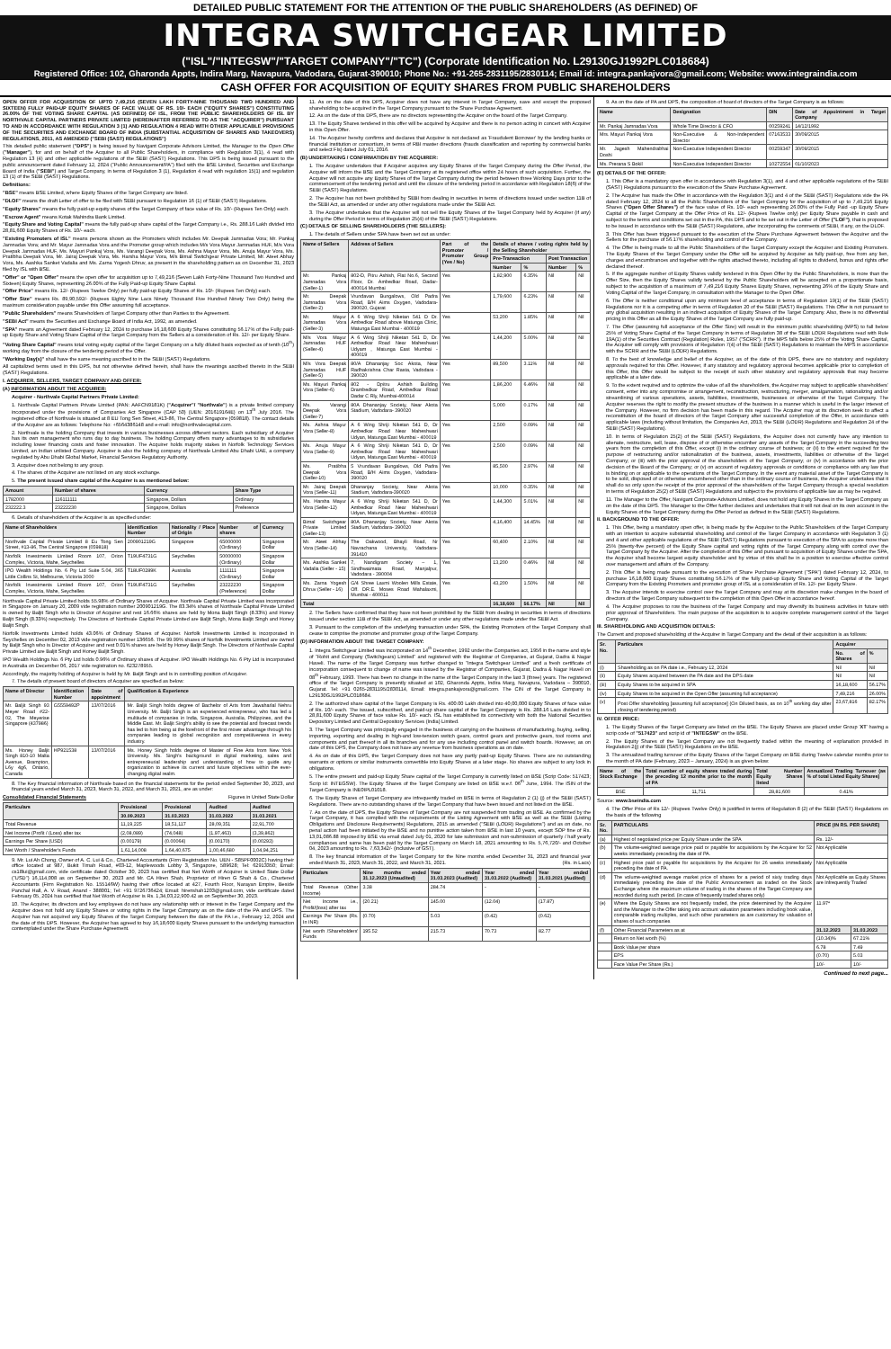DETAILED PUBLIC STATEMENT FOR THE ATTENTION OF THE PUBLIC SHAREHOLDERS (AS DEFINED) OF
INTEGRA SWITCHGEAR LIMITED
("ISL"/"INTEGSW"/"TARGET COMPANY"/"TC") (Corporate Identification No. L29130GJ1992PLC018684)
Registered Office: 102, Gharonda Appts, Indira Marg, Navapura, Vadodara, Gujarat-390010; Phone No.: +91-265-2831195/2830114; Email id: integra.pankajvora@gmail.com; Website: www.integraindia.com
CASH OFFER FOR ACQUISITION OF EQUITY SHARES FROM PUBLIC SHAREHOLDERS
OPEN OFFER FOR ACQUISITION OF UPTO 7,49,216 (SEVEN LAKH FORTY-NINE THOUSAND TWO HUNDRED AND SIXTEEN) FULLY PAID-UP EQUITY SHARES OF FACE VALUE OF RS. 10/- EACH ("EQUITY SHARES") CONSTITUTING 26.00% OF THE VOTING SHARE CAPITAL (AS DEFINED) OF ISL, FROM THE PUBLIC SHAREHOLDERS OF ISL BY NORTHVALE CAPITAL PARTNERS PRIVATE LIMITED (HEREINAFTER REFERRED TO AS THE "ACQUIRER") PURSUANT TO AND IN ACCORDANCE WITH REGULATION 3 (1) AND REGULATION 4 READ WITH OTHER APPLICABLE PROVISIONS OF THE SECURITIES AND EXCHANGE BOARD OF INDIA (SUBSTANTIAL ACQUISITION OF SHARES AND TAKEOVERS) REGULATIONS, 2011, AS AMENDED ("SEBI (SAST) REGULATIONS")
This detailed public statement ("DPS") is being issued by Navigant Corporate Advisors Limited, the Manager to the Open Offer ("Manager"), for and on behalf of the Acquirer to all Public Shareholders, in compliance with Regulation 3(1), 4 read with Regulation 13 (4) and other applicable regulations of the SEBI (SAST) Regulations. This DPS is being issued pursuant to the public announcement dated February 12, 2024 ("Public Announcement/PA") filed with the BSE Limited, Securities and Exchange Board of India ("SEBI") and Target Company, in terms of Regulation 3 (1), Regulation 4 read with regulation 15(1) and regulation 13 (1) of the SEBI (SAST) Regulations.
Definitions:
"BSE" means BSE Limited, where Equity Shares of the Target Company are listed.
"DLOF" means the draft Letter of offer to be filed with SEBI pursuant to Regulation 16 (1) of SEBI (SAST) Regulations.
"Equity Shares" means the fully paid-up equity shares of the Target Company of face value of Rs. 10/- (Rupees Ten Only) each.
"Escrow Agent" means Kotak Mahindra Bank Limited.
"Equity Share and Voting Capital" means the fully paid-up share capital of the Target Company i.e., Rs. 288.16 Lakh divided into 28,81,600 Equity Shares of Rs. 10/- each.
"Existing Promoters of ISL" means persons shown as the Promoters which includes Mr. Deepak Jamnadas Vora; Mr. Pankaj Jamnadas Vora; and Mr. Mayur Jamnadas Vora and the Promoter group which includes M/s Vora Mayur Jamnadas HUF, M/s Vora Deepak Jamnadas HUF, Ms. Mayuri Pankaj Vora, Ms. Varangi Deepak Vora, Ms. Ashna Mayur Vora, Ms. Anuja Mayur Vora, Ms. Pratibha Deepak Vora, Mr. Jairaj Deepak Vora, Ms. Harsha Mayur Vora, M/s Bimal Switchgear Private Limited, Mr. Ateet Abhay Vora, Ms. Aashka Sanket Vadalia and Ms. Zarna Yogesh Dhruv, as present in the shareholding pattern as on December 31, 2023 filed by ISL with BSE.
"Offer" or "Open Offer" means the open offer for acquisition up to 7,49,216 (Seven Lakh Forty-Nine Thousand Two Hundred and Sixteen) Equity Shares, representing 26.00% of the Fully Paid-up Equity Share Capital.
"Offer Price" means Rs. 12/- (Rupees Twelve Only) per fully paid-up Equity Shares of Rs. 10/- (Rupees Ten Only) each.
"Offer Size" means Rs. 89,90,592/- (Rupees Eighty Nine Lacs Ninety Thousand Five Hundred Ninety Two Only) being the maximum consideration payable under this Offer assuming full acceptance.
"Public Shareholders" means Shareholders of Target Company other than Parties to the Agreement.
"SEBI Act" means the Securities and Exchange Board of India Act, 1992, as amended.
"SPA" means an Agreement dated February 12, 2024 to purchase 16,18,600 Equity Shares constituting 56.17% of the Fully paid-up Equity Share and Voting Share Capital of the Target Company from the Sellers at a consideration of Rs. 12/- per Equity Share.
"Voting Share Capital" means total voting equity capital of the Target Company on a fully diluted basis expected as of tenth (10<sup>th</sup>) working day from the closure of the tendering period of the Offer.
"Working Day(s)" shall have the same meaning ascribed to in the SEBI (SAST) Regulations.
All capitalized terms used in this DPS, but not otherwise defined herein, shall have the meanings ascribed thereto in the SEBI (SAST) Regulations.
I. ACQUIRER, SELLERS, TARGET COMPANY AND OFFER:
(A) INFORMATION ABOUT THE ACQUIRER:
Acquirer - Northvale Capital Partners Private Limited:
1. Northvale Capital Partners Private Limited (PAN: AAFCN9181K) ("Acquirer"/ "Northvale") is a private limited company incorporated under the provisions of Companies Act Singapore (CAP 50) (UEN: 201619164E) on 13<sup>th</sup> July 2016. The registered office of Northvale is situated at 8 EU Tong Sen Street, #13-86, The Central Singapore (059818). The contact details of the Acquirer are as follows: Telephone No: +6564386148 and e-mail: info@northvalecapital.com.
2. Northvale is the holding Company that invests in various businesses across different sectors. Each subsidiary of Acquirer has its own management who runs day to day business. The holding Company offers many advantages to its subsidiaries including lower financing costs and foster innovation. The Acquirer holds majority stakes in Norfolk Technology Services Limited, an Indian unlisted Company. Acquirer is also the holding company of Northvale Limited Abu Dhabi UAE, a company regulated by Abu Dhabi Global Market, Financial Services Regulatory Authority.
3. Acquirer does not belong to any group.
4. The shares of the Acquirer are not listed on any stock exchange.
5. The present issued share capital of the Acquirer is as mentioned below:
| Amount | Number of shares | Currency | Share Type |
| --- | --- | --- | --- |
| 1782000 | 116111111 | Singapore, Dollars | Ordinary |
| 232222.3 | 23222230 | Singapore, Dollars | Preference |
6. Details of shareholders of the Acquirer is as specified under:
| Name of Shareholders | Identification Number | Nationality / Place of Origin | Number of shares | Currency |
| --- | --- | --- | --- | --- |
| Northvale Capital Private Limited 8 Eu Tong Sen Street, #13-86, The Central Singapore (059818) | 200901219G | Singapore | 65000000 (Ordinary) | Singapore Dollar |
| Norfolk Investments Limited Room 107, Orion Complex, Victoria, Mahe, Seychelles | T19UF4731G | Seychelles | 50000000 (Ordinary) | Singapore Dollar |
| IPO Wealth Holdings No. 6 Pty Ltd Suite 5.04, 365 Little Collins St, Melbourne, Victoria 3000 | T18UF0289K | Australia | 1111111 (Ordinary) | Singapore Dollar |
| Norfolk Investments Limited Room 107, Orion Complex, Victoria, Mahe, Seychelles | T19UF4731G | Seychelles | 23222230 (Preference) | Singapore Dollar |
Northvale Capital Private Limited holds 55.98% of Ordinary Shares of Acquirer. Northvale Capital Private Limited was incorporated in Singapore on January 20, 2009 vide registration number 200901219G. The 83.34% shares of Northvale Capital Private Limited is owned by Baljit Singh who is Director of Acquirer and rest 16.66% shares are held by Mona Baljit Singh (8.33%) and Honey Baljit Singh (8.33%) respectively. The Directors of Northvale Capital Private Limited are Baljit Singh, Mona Baljit Singh and Honey Baljit Singh.
Norfolk Investments Limited holds 43.06% of Ordinary Shares of Acquirer. Norfolk Investments Limited is incorporated in Seychelles on December 02, 2013 vide registration number 136656. The 99.99% shares of Norfolk Investments Limited are owned by Baljit Singh who is Director of Acquirer and rest 0.01% shares are held by Honey Baljit Singh. The Directors of Northvale Capital Private Limited are Baljit Singh and Honey Baljit Singh.
IPO Wealth Holdings No. 6 Pty Ltd holds 0.96% of Ordinary shares of Acquirer. IPO Wealth Holdings No. 6 Pty Ltd is incorporated in Australia on December 06, 2017 vide registration no. 623278955.
Accordingly, the majority holding of Acquirer is held by Mr. Baljit Singh and is in controlling position of Acquirer.
7. The details of present board of directors of Acquirer are specified as below:
| Name of Director | Identification Number | Date of appointment | Qualification & Experience |
| --- | --- | --- | --- |
| Mr. Baljit Singh 93 Meyer Road #22-02, The Meyerise Singapore (437986) | G5559492P | 13/07/2016 | Mr. Baljit Singh holds degree of Bachelor of Arts from Jawaharlal Nehru University. Mr. Baljit Singh is an experienced entrepreneur, who has led a multitude of companies in India, Singapore, Australia, Philippines, and the Middle East. Mr. Baljit Singh's ability to see the potential and forecast trends has led to him being at the forefront of the first mover advantage through his companies leading to global recognition and competitiveness in every industry. |
| Ms. Honey Baljit Singh 810-10 Malta Avenue, Brampton, L6y 4g6, Ontario, Canada | HP921538 | 13/07/2016 | Ms. Honey Singh holds degree of Master of Fine Arts from New York University. Ms. Singh's background in digital marketing, sales and entrepreneurial leadership and understanding of how to guide any organization to achieve its current and future objectives within the ever-changing digital realm. |
8. The Key financial information of Northvale based on the financial statements for the period ended September 30, 2023, and financial years ended March 31, 2023, March 31, 2022, and March 31, 2021, are as under:
Consolidated Financial Statements Figures in United State Dollar
| Particulars | Provisional | Provisional | Audited | Audited |
| --- | --- | --- | --- | --- |
| | 30.09.2023 | 31.03.2023 | 31.03.2022 | 31.03.2021 |
| Total Revenue | 11,19,225 | 18,51,117 | 28,09,351 | 22,91,700 |
| Net Income (Profit / (Loss) after tax | (2,08,089) | (74,048) | (1,97,463) | (3,39,862) |
| Earnings Per Share (USD) | (0.00179) | (0.00064) | (0.00170) | (0.00293) |
| Net Worth / Shareholder's Funds | 1,61,14,008 | 1,64,40,675 | 1,00,46,680 | 1,04,94,251 |
9. Mr. Lui Ah Chong, Owner of A. C. Lui & Co., Chartered Accountants (Firm Registration No. UEN - S85PF0002C) having their office located at 987, Bukit Timah Road, #03-12, Maplewoods Lobby 3, Singapore, 589628; Tel: 62913350; Email: cs18lui@gmail.com, vide certificate dated October 30, 2023 has certified that Net Worth of Acquirer is United State Dollar ("USD") 16,114,008 as on September 30, 2023 and Mr. CA Hiren Shah, Proprietor of Hiren G Shah & Co., Chartered Accountants (Firm Registration No. 155146W) having their office located at 427, Fourth Floor, Narayan Empire, Beside Panchal Hall, A. V. Road, Anand - 388001; Tel: +91 9726736424; Email: hirenshah1203@gmail.com, vide certificate dated February 05, 2024 has certified that Net Worth of Acquirer is Rs. 1,34,03,22,900.42 as on September 30, 2023.
10. The Acquirer, its directors and key employees do not have any relationship with or interest in the Target Company and the Acquirer does not hold any Equity Shares or voting rights in the Target Company as on the date of the PA and DPS. The Acquirer has not acquired any Equity Shares of the Target Company between the date of the PA i.e., February 12, 2024 and the date of this DPS. However, the Acquirer has agreed to buy 16,18,600 Equity Shares pursuant to the underlying transaction contemplated under the Share Purchase Agreement.
11. As on the date of this DPS, Acquirer does not have any interest in Target Company, save and except the proposed shareholding to be acquired in the Target Company pursuant to the Share Purchase Agreement.
12. As on the date of this DPS, there are no directors representing the Acquirer on the board of the Target Company.
13. The Equity Shares tendered in this offer will be acquired by Acquirer and there is no person acting in concert with Acquirer in this Open Offer.
14. The Acquirer hereby confirms and declares that Acquirer is not declared as 'Fraudulent Borrower' by the lending banks or financial institution or consortium, in terms of RBI master directions (frauds classification and reporting by commercial banks and select FIs) dated July 01, 2016.
(B) UNDERTAKING / CONFIRMATION BY THE ACQUIRER:
1. The Acquirer undertakes that if Acquirer acquires any Equity Shares of the Target Company during the Offer Period, the Acquirer will inform the BSE and the Target Company at its registered office within 24 hours of such acquisition. Further, the Acquirer will not acquire any Equity Shares of the Target Company during the period between three Working Days prior to the commencement of the tendering period and until the closure of the tendering period in accordance with Regulation 18(6) of the SEBI (SAST) Regulations.
2. The Acquirer has not been prohibited by SEBI from dealing in securities in terms of directions issued under section 11B of the SEBI Act, as amended or under any other regulations made under the SEBI Act.
3. The Acquirer undertakes that the Acquirer will not sell the Equity Shares of the Target Company held by Acquirer (if any) during the Offer Period in terms of Regulation 25(4) of the SEBI (SAST) Regulations.
(C) DETAILS OF SELLING SHAREHOLDERS (THE SELLERS):
1. The details of Sellers under SPA have been set out as under:
| Name of Sellers | Address of Sellers | Part of the Promoter / Promoter Group (Yes / No) | Details of shares / voting rights held by the Selling Shareholder | | | |
| --- | --- | --- | --- | --- | --- | --- |
| | | | Pre-Transaction | | Post Transaction | |
| | | | Number | % | Number | % |
| Mr. Pankaj Jamnadas Vora (Seller-1) | 802-D, Pitru Ashish, Flat No.6, Second Floor, Dr. Ambedkar Road, Dadar-400014 Mumbai | Yes | 1,82,900 | 6.35% | Nil | Nil |
| Mr. Deepak Jamnadas Vora (Seller-2) | Vrundavan Bungalows, Old Padra Road, B/H Aims Oxygen, Vadodara-390020, Gujarat | Yes | 1,79,600 | 6.23% | Nil | Nil |
| Mr. Mayur Jamnadas Vora (Seller-3) | A 6 Wing Shriji Niketan 541 D Dr. Ambedkar Road above Matunga Clinic, Matunga East Mumbai - 400019 | Yes | 53,200 | 1.85% | Nil | Nil |
| M/s Vora Mayur Jamnadas HUF (Seller-4) | A 6 Wing Shriji Niketan 541 D, Dr. Ambedkar Road Near Maheshwari Udyam , Matunga East Mumbai - 400019 | Yes | 1,44,200 | 5.00% | Nil | Nil |
| M/s Vora Deepak Jamnadas HUF (Seller-5) | 80/A Dhananjay Soc Akota, Near Radhakrishna Char Rasta, Vadodara - 390020 | Yes | 89,500 | 3.11% | Nil | Nil |
| Ms. Mayuri Pankaj Vora (Seller-6) | 802 - Dpitru Ashish Building Drambedkar Road, Ambedkar Road Dadar C Rly, Mumbai-400014 | Yes | 1,86,200 | 6.46% | Nil | Nil |
| Ms. Varangi Deepak Vora (Seller-7) | 80A Dhananjay Society, Near Akota Stadium, Vadodara- 390020 | Yes | 5,000 | 0.17% | Nil | Nil |
| Ms. Ashna Mayur Vora (Seller-8) | A 6 Wing Shriji Niketan 541 D, Dr Ambedkar Road Near Maheshwari Udyan, Matunga East Mumbai - 400019 | Yes | 2,500 | 0.09% | Nil | Nil |
| Ms. Anuja Mayur Vora (Seller-9) | A 6 Wing Shriji Niketan 541 D, Dr Ambedkar Road Near Maheshwari Udyan, Matunga East Mumbai - 400019 | Yes | 2,500 | 0.09% | Nil | Nil |
| Ms. Pratibha Deepak Vora (Seller-10) | 5 Vrundavan Bungalows, Old Padra Road, B/H Aims Oxygen, Vadodara-390020 | Yes | 85,500 | 2.97% | Nil | Nil |
| Mr. Jairaj Deepak Vora (Seller-11) | Dhananjay Society, Near Akota Stadium, Vadodara-390020 | Yes | 10,000 | 0.35% | Nil | Nil |
| Ms. Harsha Mayur Vora (Seller-12) | A 6 Wing Shriji Niketan 541 D, Dr Ambedkar Road Near Maheshwari Udyan, Matunga East Mumbai - 400019 | Yes | 1,44,300 | 5.01% | Nil | Nil |
| Bimal Switchgear Private Limited (Seller-13) | 80A Dhananjay Society, Near Akota Stadium, Vadodara- 390020 | Yes | 4,16,400 | 14.45% | Nil | Nil |
| Mr. Ateet Abhay Vora (Seller-14) | The Oakwood, Bhayli Road, Nr Navrachana University, Vadodara-391410 | Yes | 60,400 | 2.10% | Nil | Nil |
| Ms. Aashka Sanket Vadalia (Seller - 15) | 7, Nandigram Society – 1, Sindhwaimata Road, Manjalpur, Vadodara - 390004 | Yes | 13,200 | 0.46% | Nil | Nil |
| Ms. Zarna Yogesh Dhruv (Seller - 16) | G/4 Shree Laxmi Woolen Mills Estate, Off. DR.E. Moses Road Mahalaxmi, Mumbai - 400011 | Yes | 43,200 | 1.50% | Nil | Nil |
| Total | | | 16,18,600 | 56.17% | Nil | Nil |
2. The Sellers have confirmed that they have not been prohibited by the SEBI from dealing in securities in terms of directions issued under section 11B of the SEBI Act, as amended or under any other regulations made under the SEBI Act.
3. Pursuant to the completion of the underlying transaction under SPA, the Existing Promoters of the Target Company shall cease to comprise the promoter and promoter group of the Target Company.
(D) INFORMATION ABOUT THE TARGET COMPANY:
1. Integra Switchgear Limited was incorporated on 14<sup>th</sup> December, 1992 under the Companies act, 1956 in the name and style of "Rohit and Company (Switchgears) Limited" and registered with the Registrar of Companies, at Gujarat, Dadra & Nagar Haveli. The name of the Target Company was further changed to "Integra Switchgear Limited" and a fresh certificate of incorporation consequent to change of name was issued by the Registrar of Companies, Gujarat, Dadra & Nagar Haveli on 08<sup>th</sup> February, 1993. There has been no change in the name of the Target Company in the last 3 (three) years. The registered office of the Target Company is presently situated at 102, Gharonda Appts, Indira Marg, Navapura, Vadodara – 390010, Gujarat. Tel: +91 0265-2831195/2830114, Email: integra.pankajvora@gmail.com. The CIN of the Target Company is L29130GJ1992PLC018684.
2. The authorized share capital of the Target Company is Rs. 400.00 Lakh divided into 40,00,000 Equity Shares of face value of Rs. 10/- each. The issued, subscribed, and paid-up share capital of the Target Company is Rs. 288.16 Lacs divided in to 28,81,600 Equity Shares of face value Rs. 10/- each. ISL has established its connectivity with both the National Securities Depository Limited and Central Depository Services (India) Limited.
3. The Target Company was principally engaged in the business of carrying on the business of manufacturing, buying, selling, importing, exporting and dealing in high-and low-tension switch gears, control gears and protective gears, tool rooms and components and part thereof in all its branches and for any use including control panel and switch boards. However, as on date of this DPS, the Company does not have any revenue from business operations as on date.
4. As on date of this DPS, the Target Company does not have any partly paid-up Equity Shares. There are no outstanding warrants or options or similar instruments convertible into Equity Shares at a later stage. No shares are subject to any lock in obligations.
5. The entire present and paid-up Equity Share capital of the Target Company is currently listed on BSE (Scrip Code: 517423; Scrip Id: INTEGSW). The Equity Shares of the Target Company are listed on BSE w.e.f. 06<sup>th</sup> June, 1994. The ISIN of the Target Company is INE0IPL01018.
6. The Equity Shares of Target Company are infrequently traded on BSE in terms of Regulation 2 (1) (j) of the SEBI (SAST) Regulations. There are no outstanding shares of the Target Company that have been issued and not listed on the BSE.
7. As on the date of DPS, the Equity Shares of Target Company are not suspended from trading on BSE. As confirmed by the Target Company, it has complied with the requirements of the Listing Agreement with BSE as well as the SEBI (Listing Obligations and Disclosure Requirements) Regulations, 2015 as amended ("SEBI (LODR) Regulations") and as on date, no penal action had been initiated by the BSE and no punitive action taken from BSE in last 10 years, except SOP fine of Rs. 13,01,086.88 imposed by BSE via email dated July 01, 2020 for late submission and non-submission of quarterly / half yearly compliances and same has been paid by the Target Company on March 18, 2021 amounting to Rs. 5,76,720/- and October 04, 2023 amounting to Rs. 7,63,342/- (inclusive of GST).
8. The key financial information of the Target Company for the Nine months ended December 31, 2023 and financial year ended March 31, 2023, March 31, 2022, and March 31, 2021. (Rs. in Lacs)
| Particulars | Nine months ended 31.12.2023 (Unaudited) | Year ended 31.03.2023 (Audited) | Year ended 31.03.2022 (Audited) | Year ended 31.03.2021 (Audited) |
| --- | --- | --- | --- | --- |
| Total Revenue (Other Income) | 3.38 | 284.74 | - | - |
| Net Income i.e., Profit/(loss) after tax | (20.21) | 145.00 | (12.04) | (17.87) |
| Earnings Per Share (Rs. In INR) | (0.70) | 5.03 | (0.42) | (0.62) |
| Net worth /Shareholders' Funds | 195.52 | 215.73 | 70.73 | 82.77 |
9. As on the date of PA and DPS, the composition of board of directors of the Target Company is as follows:
| Name | Designation | DIN | Date of Appointment in Target Company |
| --- | --- | --- | --- |
| Mr. Pankaj Jamnadas Vora | Whole Time Director & CFO | 00259241 | 14/12/1992 |
| Mrs. Mayuri Pankaj Vora | Non-Executive & Non-Independent Director | 07163533 | 30/09/2015 |
| Mr. Jagesh Mahendrabhai Doshi | Non-Executive Independent Director | 00259347 | 30/09/2015 |
| Ms. Prerana S Bokil | Non-Executive Independent Director | 10272554 | 01/10/2023 |
(E) DETAILS OF THE OFFER:
1. This Offer is a mandatory open offer in accordance with Regulation 3(1), and 4 and other applicable regulations of the SEBI (SAST) Regulations pursuant to the execution of the Share Purchase Agreement.
2. The Acquirer has made the Offer in accordance with the Regulation 3(1) and 4 of the SEBI (SAST) Regulations vide the PA dated February 12, 2024 to all the Public Shareholders of the Target Company for the acquisition of up to 7,49,216 Equity Shares ("Open Offer Shares") of the face value of Rs. 10/- each representing 26.00% of the Fully Paid -up Equity Share Capital of the Target Company at the Offer Price of Rs. 12/- (Rupees Twelve only) per Equity Share payable in cash and subject to the terms and conditions set out in the PA, this DPS and to be set out in the Letter of Offer ("LOF"), that is proposed to be issued in accordance with the SEBI (SAST) Regulations, after incorporating the comments of SEBI, if any, on the DLOF.
3. This Offer has been triggered pursuant to the execution of the Share Purchase Agreement between the Acquirer and the Sellers for the purchase of 56.17% shareholding and control of the Company.
4. The Offer is being made to all the Public Shareholders of the Target Company except the Acquirer and Existing Promoters. The Equity Shares of the Target Company under the Offer will be acquired by Acquirer as fully paid-up, free from any lien, charges and encumbrances and together with the rights attached thereto, including all rights to dividend, bonus and rights offer declared thereof.
5. If the aggregate number of Equity Shares validly tendered in this Open Offer by the Public Shareholders, is more than the Offer Size, then the Equity Shares validly tendered by the Public Shareholders will be accepted on a proportionate basis, subject to the acquisition of a maximum of 7,49,216 Equity Shares Equity Shares, representing 26% of the Equity Share and Voting Capital of the Target Company, in consultation with the Manager to the Open Offer.
6. The Offer is neither conditional upon any minimum level of acceptance in terms of Regulation 19(1) of the SEBI (SAST) Regulations nor it is a competing offer in terms of Regulation 20 of the SEBI (SAST) Regulations. This Offer is not pursuant to any global acquisition resulting in an indirect acquisition of Equity Shares of the Target Company. Also, there is no differential pricing in this Offer as all the Equity Shares of the Target Company are fully paid-up.
7. The Offer (assuming full acceptance of the Offer Size) will result in the minimum public shareholding (MPS) to fall below 25% of Voting Share Capital of the Target Company in terms of Regulation 38 of the SEBI LODR Regulations read with Rule 19A(1) of the Securities Contract (Regulation) Rules, 1957 ("SCRR"). If the MPS falls below 25% of the Voting Share Capital, the Acquirer will comply with provisions of Regulation 7(4) of the SEBI (SAST) Regulations to maintain the MPS in accordance with the SCRR and the SEBI (LODR) Regulations.
8. To the best of knowledge and belief of the Acquirer, as of the date of this DPS, there are no statutory and regulatory approvals required for this Offer. However, if any statutory and regulatory approval becomes applicable prior to completion of this Offer, this Offer would be subject to the receipt of such other statutory and regulatory approvals that may become applicable at a later date.
9. To the extent required and to optimize the value of all the shareholders, the Acquirer may subject to applicable shareholders' consent, enter into any compromise or arrangement, reconstruction, restructuring, merger, amalgamation, rationalizing and/or streamlining of various operations, assets, liabilities, investments, businesses or otherwise of the Target Company. The Acquirer reserves the right to modify the present structure of the business in a manner which is useful in the larger interest of the Company. However, no firm decision has been made in this regard. The Acquirer may at its discretion seek to affect a reconstitution of the board of directors of the Target Company after successful completion of the Offer, in accordance with applicable laws (including without limitation, the Companies Act, 2013, the SEBI (LODR) Regulations and Regulation 24 of the SEBI (SAST) Regulations).
10. In terms of Regulation 25(2) of the SEBI (SAST) Regulations, the Acquirer does not currently have any intention to alienate, restructure, sell, lease, dispose of or otherwise encumber any assets of the Target Company in the succeeding two years from the completion of this Offer, except (i) in the ordinary course of business; or (ii) to the extent required for the purpose of restructuring and/or rationalization of the business, assets, investments, liabilities or otherwise of the Target Company; or (iii) with the prior approval of the shareholders of the Target Company; or (iv) in accordance with the prior decision of the Board of the Company; or (v) on account of regulatory approvals or conditions or compliance with any law that is binding on or applicable to the operations of the Target Company. In the event any material asset of the Target Company is to be sold, disposed of or otherwise encumbered other than in the ordinary course of business, the Acquirer undertakes that it shall do so only upon the receipt of the prior approval of the shareholders of the Target Company through a special resolution in terms of Regulation 25(2) of SEBI (SAST) Regulations and subject to the provisions of applicable law as may be required.
11. The Manager to the Offer, Navigant Corporate Advisors Limited, does not hold any Equity Shares in the Target Company as on the date of this DPS. The Manager to the Offer further declares and undertakes that it will not deal on its own account in the Equity Shares of the Target Company during the Offer Period as defined in the SEBI (SAST) Regulations.
II. BACKGROUND TO THE OFFER:
1. This Offer, being a mandatory open offer, is being made by the Acquirer to the Public Shareholders of the Target Company with an intention to acquire substantial shareholding and control of the Target Company in accordance with Regulation 3 (1) and 4 and other applicable regulations of the SEBI (SAST) Regulations pursuant to execution of the SPA to acquire more than 25% (twenty-five percent) of the Equity Share capital and voting rights of the Target Company along with control over the Target Company by the Acquirer. After the completion of this Offer and pursuant to acquisition of Equity Shares under the SPA, the Acquirer shall become largest equity shareholder and by virtue of this shall be in a position to exercise effective control over management and affairs of the Company.
2. This Offer is being made pursuant to the execution of Share Purchase Agreement ("SPA") dated February 12, 2024, to purchase 16,18,600 Equity Shares constituting 56.17% of the fully paid-up Equity Share and Voting Capital of the Target Company from the Existing Promoters and promoter group of ISL at a consideration of Rs. 12/- per Equity Share.
3. The Acquirer intends to exercise control over the Target Company and may at its discretion make changes in the board of directors of the Target Company subsequent to the completion of this Open Offer in accordance hereof.
4. The Acquirer proposes to row the business of the Target Company and may diversify its business activities in future with prior approval of Shareholders. The main purpose of the acquisition is to acquire complete management control of the Target Company.
III. SHAREHOLDING AND ACQUISITION DETAILS:
The Current and proposed shareholding of the Acquirer in Target Company and the detail of their acquisition is as follows:
| Sr. No. | Particulars | Acquirer | |
| --- | --- | --- | --- |
| | | No. of Shares | % |
| (i) | Shareholding as on PA date i.e., February 12, 2024 | Nil | Nil |
| (ii) | Equity Shares acquired between the PA date and the DPS date | Nil | Nil |
| (iii) | Equity Shares to be acquired in SPA | 16,18,600 | 56.17% |
| (iv) | Equity Shares to be acquired in the Open Offer (assuming full acceptance) | 7,49,216 | 26.00% |
| (v) | Post Offer shareholding [assuming full acceptance] (On Diluted basis, as on 10<sup>th</sup> working day after closing of tendering period) | 23,67,816 | 82.17% |
IV. OFFER PRICE:
1. The Equity Shares of the Target Company are listed on the BSE. The Equity Shares are placed under Group 'XT' having a scrip code of "517423" and scrip id of "INTEGSW" on the BSE.
2. The Equity Shares of the Target Company are not frequently traded within the meaning of explanation provided in Regulation 2(j) of the SEBI (SAST) Regulations on the BSE.
3. The annualized trading turnover of the Equity Shares of the Target Company on BSE during Twelve calendar months prior to the month of PA date (February, 2023 – January, 2024) is as given below:
| Name of the Stock Exchange | Total number of equity shares traded during the preceding 12 months prior to the month of PA | Total Number Equity Shares listed | Annualized Trading Turnover (as % of total Listed Equity Shares) |
| --- | --- | --- | --- |
| BSE | 11,711 | 28,81,600 | 0.41% |
Source: www.bseindia.com
4. The Offer Price of Rs 12/- (Rupees Twelve Only) is justified in terms of Regulation 8 (2) of the SEBI (SAST) Regulations on the basis of the following
| Sr. No. | PARTICULARS | PRICE (IN RS. PER SHARE) | |
| --- | --- | --- | --- |
| (a) | Highest of negotiated price per Equity Share under the SPA | Rs. 12/- | |
| (b) | The volume-weighted average price paid or payable for acquisitions by the Acquirer for 52 weeks immediately preceding the date of PA. | Not Applicable | |
| (c) | Highest price paid or payable for acquisitions by the Acquirer for 26 weeks immediately preceding the date of PA. | Not Applicable | |
| (d) | The volume-weighted average market price of shares for a period of sixty trading days immediately preceding the date of the Public Announcement as traded on the Stock Exchange where the maximum volume of trading in the shares of the Target Company are recorded during such period. (in case of frequently traded shares only) | Not Applicable as Equity Shares are Infrequently Traded | |
| (e) | Where the Equity Shares are not frequently traded, the price determined by the Acquirer and the Manager to the Offer taking into account valuation parameters including book value, comparable trading multiples, and such other parameters as are customary for valuation of shares of such companies | 11.97* | |
| (f) | Other Financial Parameters as at | 31.12.2023 | 31.03.2023 |
| | Return on Net worth (%) | (10.34)% | 67.21% |
| | Book Value per share | 6.78 | 7.49 |
| | EPS | (0.70) | 5.03 |
| | Face Value Per Share (Rs.) | 10/- | 10/- |
Continued to next page...